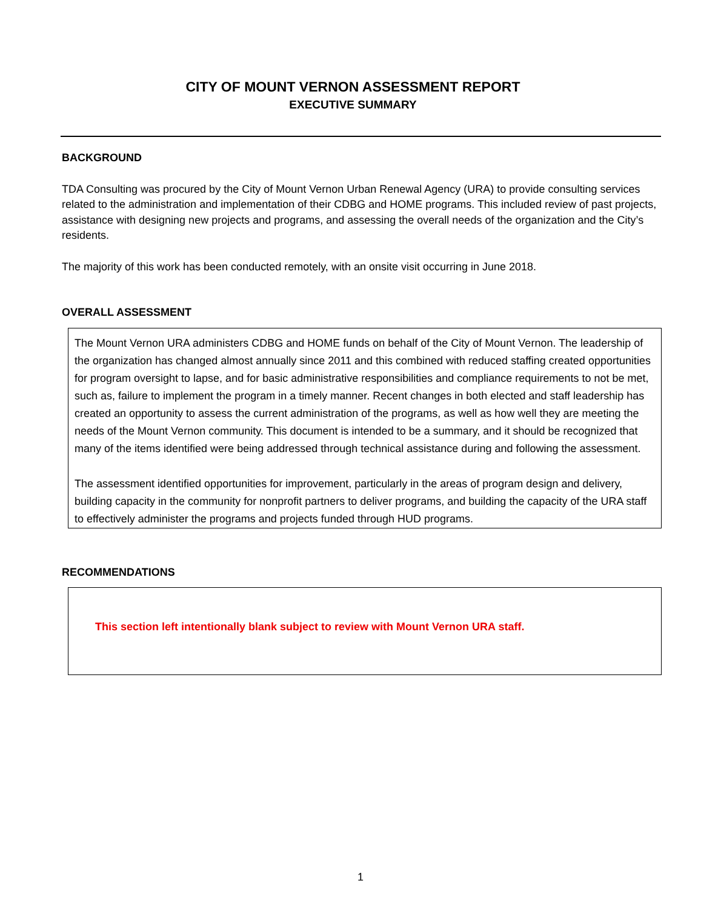CITY OF MOUNT VERNON ASSESSMENT REPORT
EXECUTIVE SUMMARY
BACKGROUND
TDA Consulting was procured by the City of Mount Vernon Urban Renewal Agency (URA) to provide consulting services related to the administration and implementation of their CDBG and HOME programs. This included review of past projects, assistance with designing new projects and programs, and assessing the overall needs of the organization and the City’s residents.
The majority of this work has been conducted remotely, with an onsite visit occurring in June 2018.
OVERALL ASSESSMENT
The Mount Vernon URA administers CDBG and HOME funds on behalf of the City of Mount Vernon. The leadership of the organization has changed almost annually since 2011 and this combined with reduced staffing created opportunities for program oversight to lapse, and for basic administrative responsibilities and compliance requirements to not be met, such as, failure to implement the program in a timely manner. Recent changes in both elected and staff leadership has created an opportunity to assess the current administration of the programs, as well as how well they are meeting the needs of the Mount Vernon community. This document is intended to be a summary, and it should be recognized that many of the items identified were being addressed through technical assistance during and following the assessment.
The assessment identified opportunities for improvement, particularly in the areas of program design and delivery, building capacity in the community for nonprofit partners to deliver programs, and building the capacity of the URA staff to effectively administer the programs and projects funded through HUD programs.
RECOMMENDATIONS
This section left intentionally blank subject to review with Mount Vernon URA staff.
1